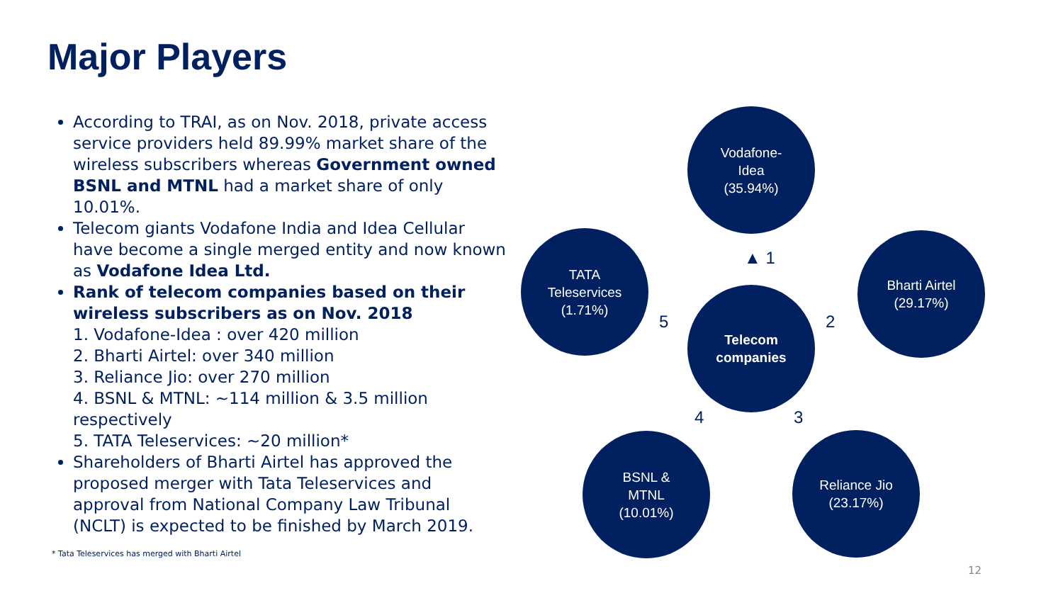Major Players
According to TRAI, as on Nov. 2018, private access service providers held 89.99% market share of the wireless subscribers whereas Government owned BSNL and MTNL had a market share of only 10.01%.
Telecom giants Vodafone India and Idea Cellular have become a single merged entity and now known as Vodafone Idea Ltd.
Rank of telecom companies based on their wireless subscribers as on Nov. 2018
1. Vodafone-Idea : over 420 million
2. Bharti Airtel: over 340 million
3. Reliance Jio: over 270 million
4. BSNL & MTNL: ~114 million & 3.5 million respectively
5. TATA Teleservices: ~20 million*
Shareholders of Bharti Airtel has approved the proposed merger with Tata Teleservices and approval from National Company Law Tribunal (NCLT) is expected to be finished by March 2019.
* Tata Teleservices has merged with Bharti Airtel
Vodafone-
Idea
(35.94%)
TATA
Teleservices
(1.71%)
Telecom
companies
Bharti Airtel
(29.17%)
BSNL &
MTNL
(10.01%)
Reliance Jio
(23.17%)
▲ 1
5 2
4 3
12